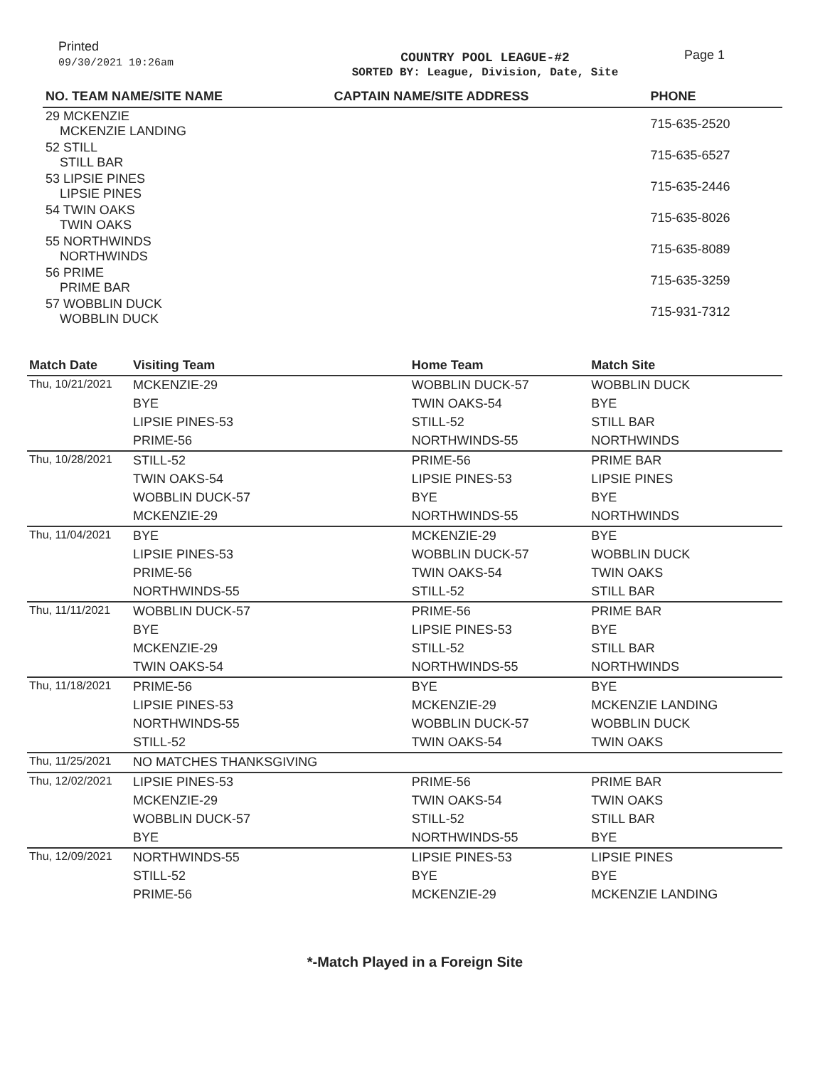Printed
09/30/2021 10:26am
COUNTRY POOL LEAGUE-#2
SORTED BY: League, Division, Date, Site
Page 1
| NO. TEAM NAME/SITE NAME | CAPTAIN NAME/SITE ADDRESS | PHONE |
| --- | --- | --- |
| 29 MCKENZIE MCKENZIE LANDING | | 715-635-2520 |
| 52 STILL STILL BAR | | 715-635-6527 |
| 53 LIPSIE PINES LIPSIE PINES | | 715-635-2446 |
| 54 TWIN OAKS TWIN OAKS | | 715-635-8026 |
| 55 NORTHWINDS NORTHWINDS | | 715-635-8089 |
| 56 PRIME PRIME BAR | | 715-635-3259 |
| 57 WOBBLIN DUCK WOBBLIN DUCK | | 715-931-7312 |
| Match Date | Visiting Team | Home Team | Match Site |
| --- | --- | --- | --- |
| Thu, 10/21/2021 | MCKENZIE-29 | WOBBLIN DUCK-57 | WOBBLIN DUCK |
| | BYE | TWIN OAKS-54 | BYE |
| | LIPSIE PINES-53 | STILL-52 | STILL BAR |
| | PRIME-56 | NORTHWINDS-55 | NORTHWINDS |
| Thu, 10/28/2021 | STILL-52 | PRIME-56 | PRIME BAR |
| | TWIN OAKS-54 | LIPSIE PINES-53 | LIPSIE PINES |
| | WOBBLIN DUCK-57 | BYE | BYE |
| | MCKENZIE-29 | NORTHWINDS-55 | NORTHWINDS |
| Thu, 11/04/2021 | BYE | MCKENZIE-29 | BYE |
| | LIPSIE PINES-53 | WOBBLIN DUCK-57 | WOBBLIN DUCK |
| | PRIME-56 | TWIN OAKS-54 | TWIN OAKS |
| | NORTHWINDS-55 | STILL-52 | STILL BAR |
| Thu, 11/11/2021 | WOBBLIN DUCK-57 | PRIME-56 | PRIME BAR |
| | BYE | LIPSIE PINES-53 | BYE |
| | MCKENZIE-29 | STILL-52 | STILL BAR |
| | TWIN OAKS-54 | NORTHWINDS-55 | NORTHWINDS |
| Thu, 11/18/2021 | PRIME-56 | BYE | BYE |
| | LIPSIE PINES-53 | MCKENZIE-29 | MCKENZIE LANDING |
| | NORTHWINDS-55 | WOBBLIN DUCK-57 | WOBBLIN DUCK |
| | STILL-52 | TWIN OAKS-54 | TWIN OAKS |
| Thu, 11/25/2021 | NO MATCHES THANKSGIVING | | |
| Thu, 12/02/2021 | LIPSIE PINES-53 | PRIME-56 | PRIME BAR |
| | MCKENZIE-29 | TWIN OAKS-54 | TWIN OAKS |
| | WOBBLIN DUCK-57 | STILL-52 | STILL BAR |
| | BYE | NORTHWINDS-55 | BYE |
| Thu, 12/09/2021 | NORTHWINDS-55 | LIPSIE PINES-53 | LIPSIE PINES |
| | STILL-52 | BYE | BYE |
| | PRIME-56 | MCKENZIE-29 | MCKENZIE LANDING |
*-Match Played in a Foreign Site